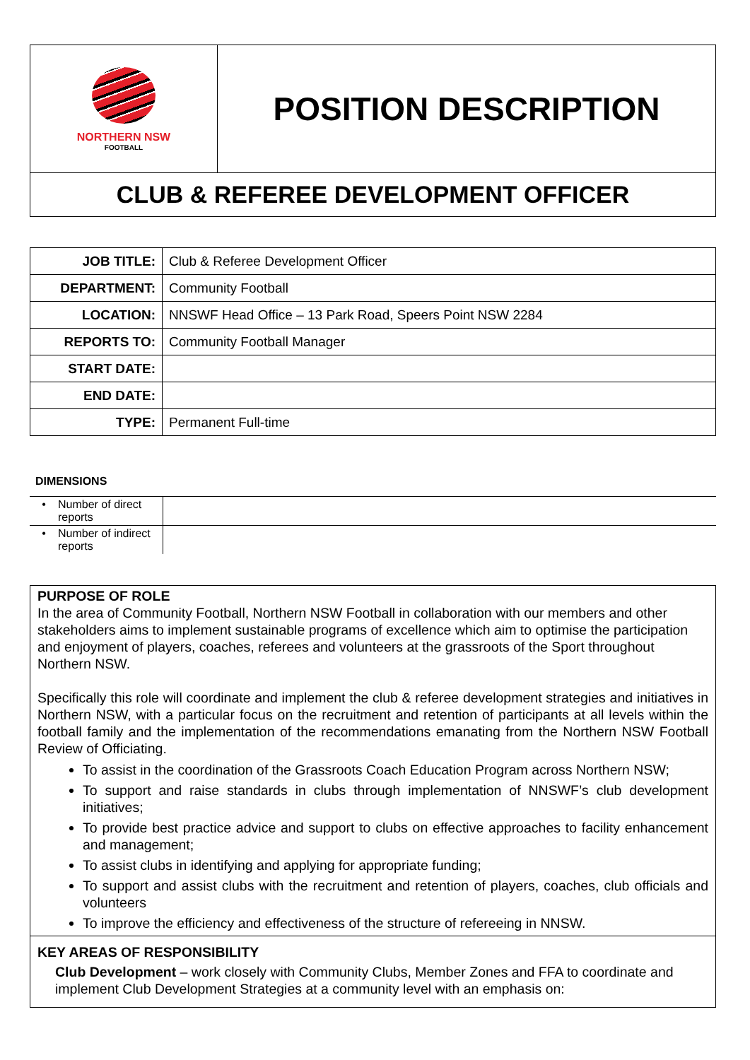| NORTHERN NSW FOOTBALL | POSITION DESCRIPTION |
| CLUB & REFEREE DEVELOPMENT OFFICER | |
| JOB TITLE: | Club & Referee Development Officer |
| DEPARTMENT: | Community Football |
| LOCATION: | NNSWF Head Office – 13 Park Road, Speers Point NSW 2284 |
| REPORTS TO: | Community Football Manager |
| START DATE: | |
| END DATE: | |
| TYPE: | Permanent Full-time |
DIMENSIONS
| • | Number of direct reports | |
| • | Number of indirect reports | |
PURPOSE OF ROLE
In the area of Community Football, Northern NSW Football in collaboration with our members and other stakeholders aims to implement sustainable programs of excellence which aim to optimise the participation and enjoyment of players, coaches, referees and volunteers at the grassroots of the Sport throughout Northern NSW.
Specifically this role will coordinate and implement the club & referee development strategies and initiatives in Northern NSW, with a particular focus on the recruitment and retention of participants at all levels within the football family and the implementation of the recommendations emanating from the Northern NSW Football Review of Officiating.
To assist in the coordination of the Grassroots Coach Education Program across Northern NSW;
To support and raise standards in clubs through implementation of NNSWF’s club development initiatives;
To provide best practice advice and support to clubs on effective approaches to facility enhancement and management;
To assist clubs in identifying and applying for appropriate funding;
To support and assist clubs with the recruitment and retention of players, coaches, club officials and volunteers
To improve the efficiency and effectiveness of the structure of refereeing in NNSW.
KEY AREAS OF RESPONSIBILITY
Club Development – work closely with Community Clubs, Member Zones and FFA to coordinate and implement Club Development Strategies at a community level with an emphasis on: